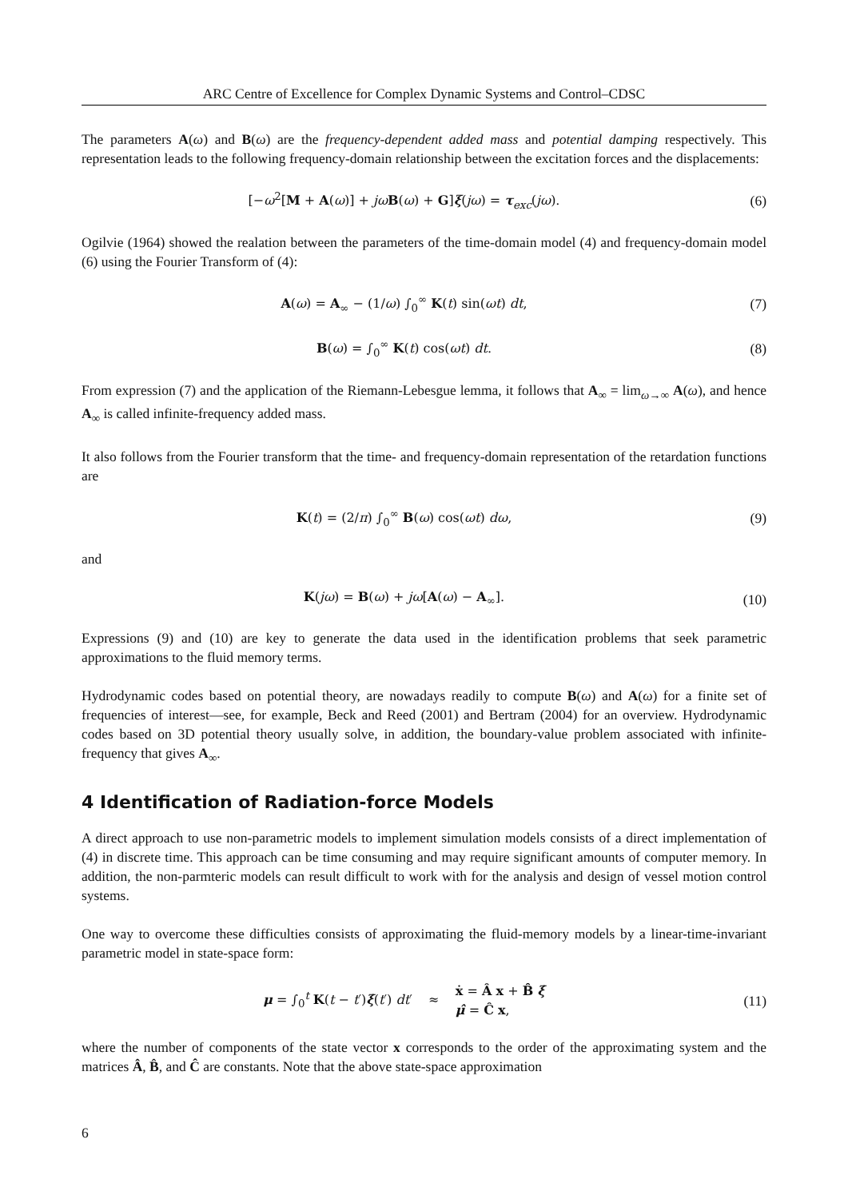ARC Centre of Excellence for Complex Dynamic Systems and Control–CDSC
The parameters A(ω) and B(ω) are the frequency-dependent added mass and potential damping respectively. This representation leads to the following frequency-domain relationship between the excitation forces and the displacements:
[−ω<sup>2</sup>[M + A(ω)] + jω B(ω) + G]ξ(jω) = τ<sub>exc</sub>(jω).
(6)
Ogilvie (1964) showed the realation between the parameters of the time-domain model (4) and frequency-domain model (6) using the Fourier Transform of (4):
A(ω) = A<sub>∞</sub> − (1/ω) ∫<sub>0</sub><sup>∞</sup> K(t) sin(ωt) dt,
(7)
B(ω) = ∫<sub>0</sub><sup>∞</sup> K(t) cos(ωt) dt. (8)
From expression (7) and the application of the Riemann-Lebesgue lemma, it follows that A<sub>∞</sub> = lim<sub>ω→∞</sub> A(ω), and hence A<sub>∞</sub> is called infinite-frequency added mass.
It also follows from the Fourier transform that the time- and frequency-domain representation of the retardation functions are
K(t) = (2/π) ∫<sub>0</sub><sup>∞</sup> B(ω) cos(ωt) dω,
(9)
and
K(jω) = B(ω) + jω[A(ω) − A<sub>∞</sub>]. (10)
Expressions (9) and (10) are key to generate the data used in the identification problems that seek parametric approximations to the fluid memory terms.
Hydrodynamic codes based on potential theory, are nowadays readily to compute B(ω) and A(ω) for a finite set of frequencies of interest—see, for example, Beck and Reed (2001) and Bertram (2004) for an overview. Hydrodynamic codes based on 3D potential theory usually solve, in addition, the boundary-value problem associated with infinite-frequency that gives A<sub>∞</sub>.
4 Identification of Radiation-force Models
A direct approach to use non-parametric models to implement simulation models consists of a direct implementation of (4) in discrete time. This approach can be time consuming and may require significant amounts of computer memory. In addition, the non-parmteric models can result difficult to work with for the analysis and design of vessel motion control systems.
One way to overcome these difficulties consists of approximating the fluid-memory models by a linear-time-invariant parametric model in state-space form:
μ = ∫<sub>0</sub><sup>t</sup> K(t − t′)ξ̇(t′) dt′ ≈ ẋ = Â x + B̂ ξ̇
μ̂ = Ĉ x,
(11)
where the number of components of the state vector x corresponds to the order of the approximating system and the matrices Â, B̂, and Ĉ are constants. Note that the above state-space approximation
6